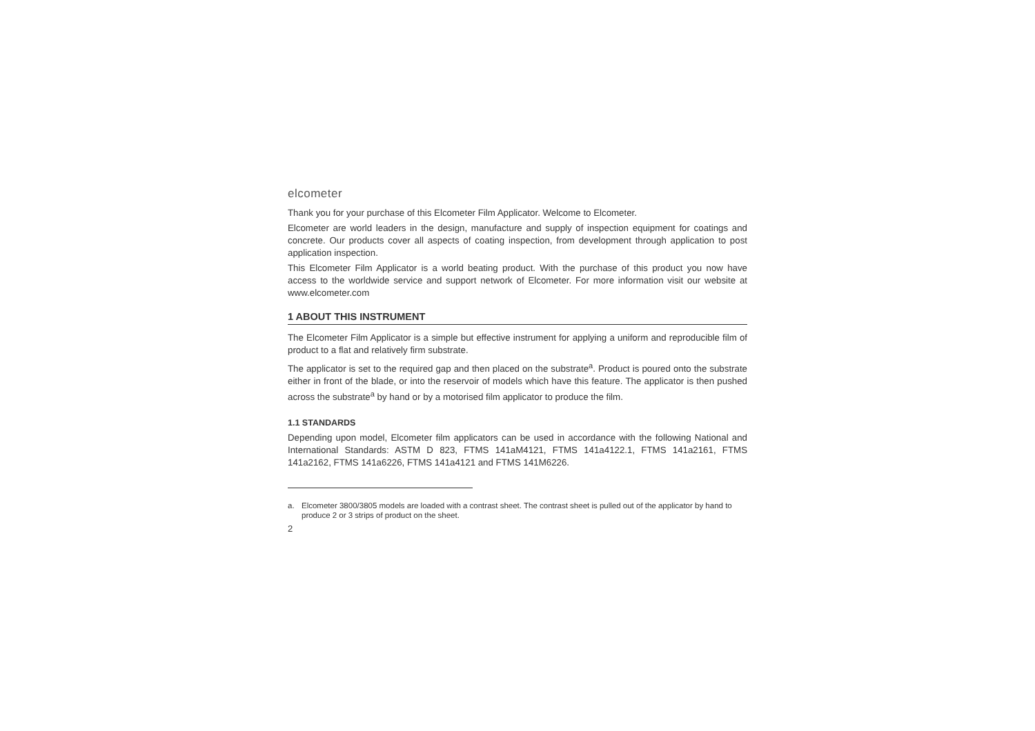elcometer
Thank you for your purchase of this Elcometer Film Applicator. Welcome to Elcometer.
Elcometer are world leaders in the design, manufacture and supply of inspection equipment for coatings and concrete. Our products cover all aspects of coating inspection, from development through application to post application inspection.
This Elcometer Film Applicator is a world beating product. With the purchase of this product you now have access to the worldwide service and support network of Elcometer. For more information visit our website at www.elcometer.com
1 ABOUT THIS INSTRUMENT
The Elcometer Film Applicator is a simple but effective instrument for applying a uniform and reproducible film of product to a flat and relatively firm substrate.
The applicator is set to the required gap and then placed on the substrate<sup>a</sup>. Product is poured onto the substrate either in front of the blade, or into the reservoir of models which have this feature. The applicator is then pushed across the substrate<sup>a</sup> by hand or by a motorised film applicator to produce the film.
1.1 STANDARDS
Depending upon model, Elcometer film applicators can be used in accordance with the following National and International Standards: ASTM D 823, FTMS 141aM4121, FTMS 141a4122.1, FTMS 141a2161, FTMS 141a2162, FTMS 141a6226, FTMS 141a4121 and FTMS 141M6226.
a. Elcometer 3800/3805 models are loaded with a contrast sheet. The contrast sheet is pulled out of the applicator by hand to produce 2 or 3 strips of product on the sheet.
2